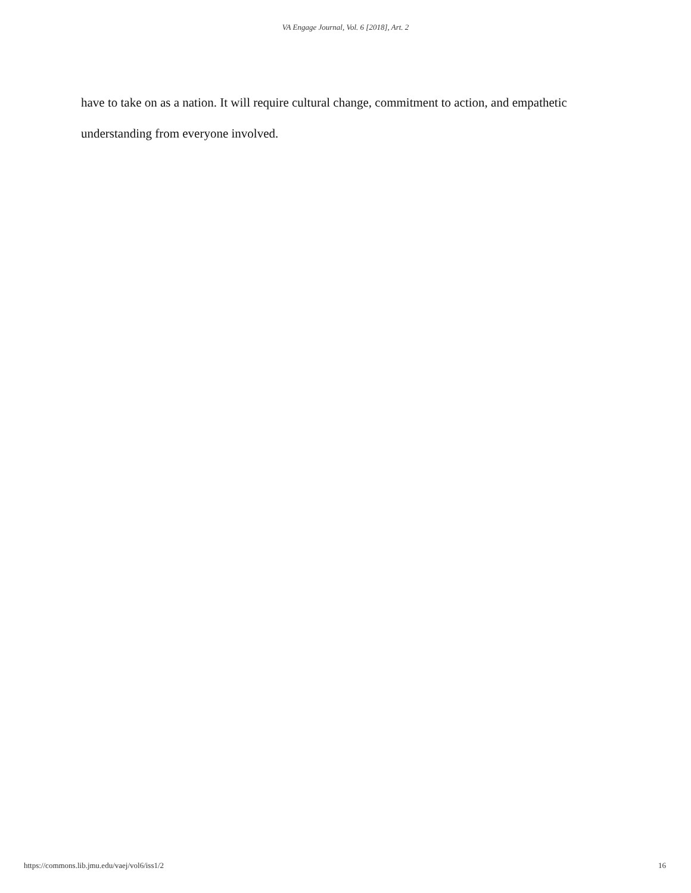VA Engage Journal, Vol. 6 [2018], Art. 2
have to take on as a nation. It will require cultural change, commitment to action, and empathetic understanding from everyone involved.
https://commons.lib.jmu.edu/vaej/vol6/iss1/2 16